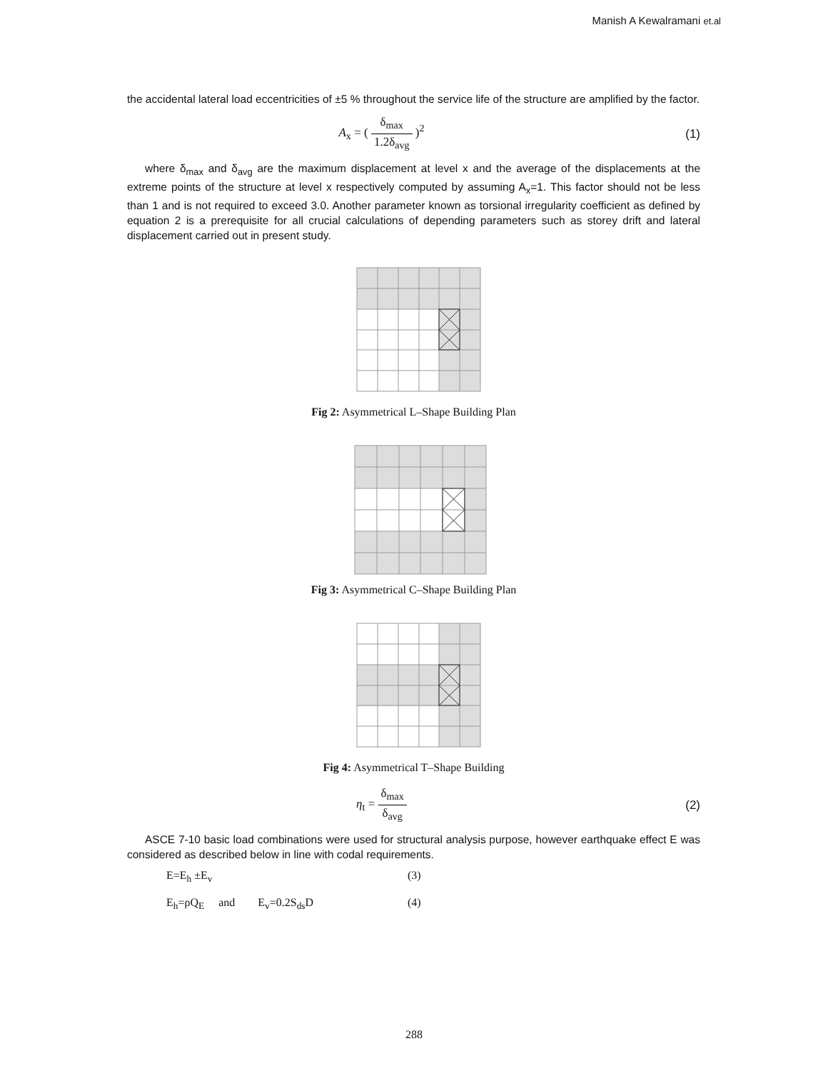Manish A Kewalramani et.al
the accidental lateral load eccentricities of ±5 % throughout the service life of the structure are amplified by the factor.
A<sub>x</sub> = ( δ<sub>max</sub> 1.2δ<sub>avg</sub> )<sup>2</sup> (1)
where δ<sub>max</sub> and δ<sub>avg</sub> are the maximum displacement at level x and the average of the displacements at the extreme points of the structure at level x respectively computed by assuming A<sub>x</sub>=1. This factor should not be less than 1 and is not required to exceed 3.0. Another parameter known as torsional irregularity coefficient as defined by equation 2 is a prerequisite for all crucial calculations of depending parameters such as storey drift and lateral displacement carried out in present study.
Fig 2: Asymmetrical L–Shape Building Plan
Fig 3: Asymmetrical C–Shape Building Plan
Fig 4: Asymmetrical T–Shape Building
η<sub>t</sub> = δ<sub>max</sub> δ<sub>avg</sub> (2)
ASCE 7-10 basic load combinations were used for structural analysis purpose, however earthquake effect E was considered as described below in line with codal requirements.
E=E<sub>h</sub> ±E<sub>v</sub> (3)
E<sub>h</sub>=ρQ<sub>E</sub> and E<sub>v</sub>=0.2S<sub>ds</sub>D (4)
288